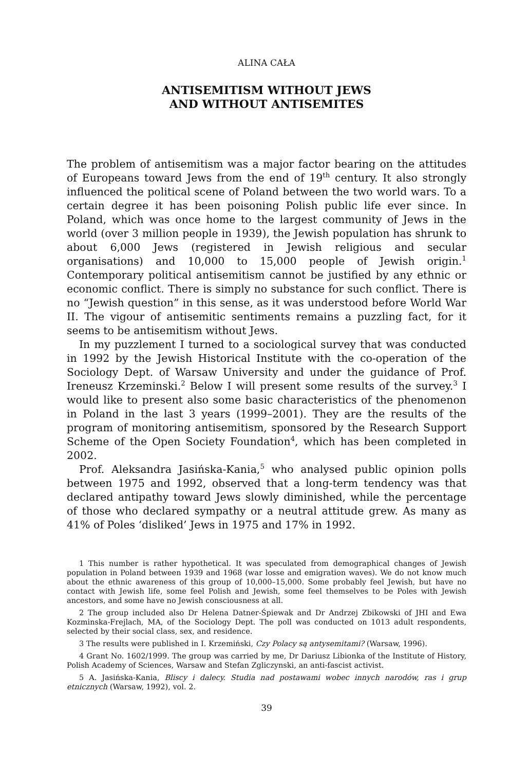ALINA CAŁA
ANTISEMITISM WITHOUT JEWS
AND WITHOUT ANTISEMITES
The problem of antisemitism was a major factor bearing on the attitudes of Europeans toward Jews from the end of 19<sup>th</sup> century. It also strongly influenced the political scene of Poland between the two world wars. To a certain degree it has been poisoning Polish public life ever since. In Poland, which was once home to the largest community of Jews in the world (over 3 million people in 1939), the Jewish population has shrunk to about 6,000 Jews (registered in Jewish religious and secular organisations) and 10,000 to 15,000 people of Jewish origin.<sup>1</sup> Contemporary political antisemitism cannot be justified by any ethnic or economic conflict. There is simply no substance for such conflict. There is no “Jewish question” in this sense, as it was understood before World War II. The vigour of antisemitic sentiments remains a puzzling fact, for it seems to be antisemitism without Jews.
In my puzzlement I turned to a sociological survey that was conducted in 1992 by the Jewish Historical Institute with the co-operation of the Sociology Dept. of Warsaw University and under the guidance of Prof. Ireneusz Krzeminski.<sup>2</sup> Below I will present some results of the survey.<sup>3</sup> I would like to present also some basic characteristics of the phenomenon in Poland in the last 3 years (1999–2001). They are the results of the program of monitoring antisemitism, sponsored by the Research Support Scheme of the Open Society Foundation<sup>4</sup>, which has been completed in 2002.
Prof. Aleksandra Jasińska-Kania,<sup>5</sup> who analysed public opinion polls between 1975 and 1992, observed that a long-term tendency was that declared antipathy toward Jews slowly diminished, while the percentage of those who declared sympathy or a neutral attitude grew. As many as 41% of Poles ‘disliked’ Jews in 1975 and 17% in 1992.
1 This number is rather hypothetical. It was speculated from demographical changes of Jewish population in Poland between 1939 and 1968 (war losse and emigration waves). We do not know much about the ethnic awareness of this group of 10,000–15,000. Some probably feel Jewish, but have no contact with Jewish life, some feel Polish and Jewish, some feel themselves to be Poles with Jewish ancestors, and some have no Jewish consciousness at all.
2 The group included also Dr Helena Datner-Śpiewak and Dr Andrzej Zbikowski of JHI and Ewa Kozminska-Frejlach, MA, of the Sociology Dept. The poll was conducted on 1013 adult respondents, selected by their social class, sex, and residence.
3 The results were published in I. Krzemiński, Czy Polacy są antysemitami? (Warsaw, 1996).
4 Grant No. 1602/1999. The group was carried by me, Dr Dariusz Libionka of the Institute of History, Polish Academy of Sciences, Warsaw and Stefan Zgliczynski, an anti-fascist activist.
5 A. Jasińska-Kania, Bliscy i dalecy. Studia nad postawami wobec innych narodów, ras i grup etnicznych (Warsaw, 1992), vol. 2.
39